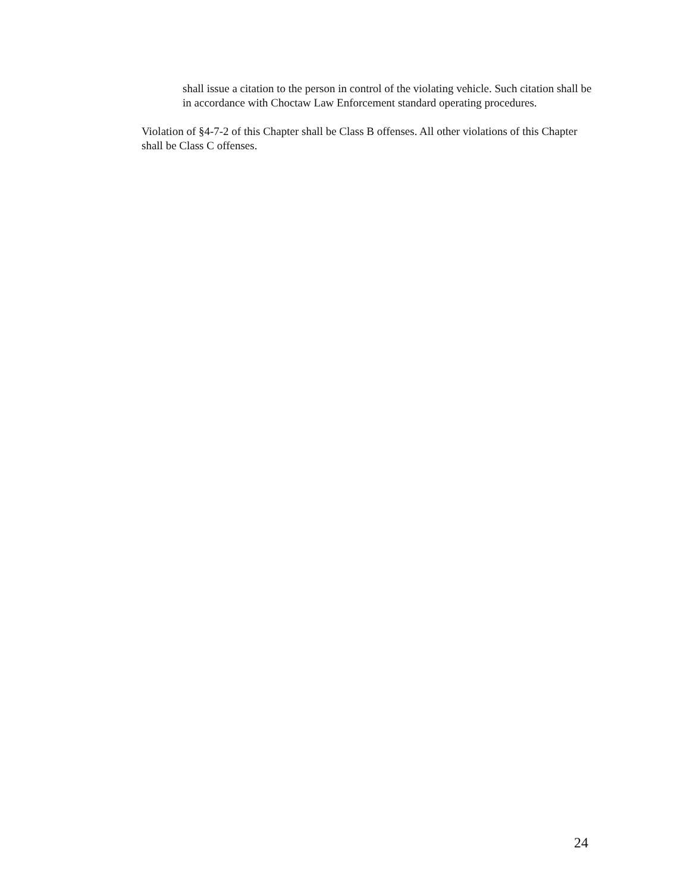shall issue a citation to the person in control of the violating vehicle. Such citation shall be in accordance with Choctaw Law Enforcement standard operating procedures.
Violation of §4-7-2 of this Chapter shall be Class B offenses. All other violations of this Chapter shall be Class C offenses.
24